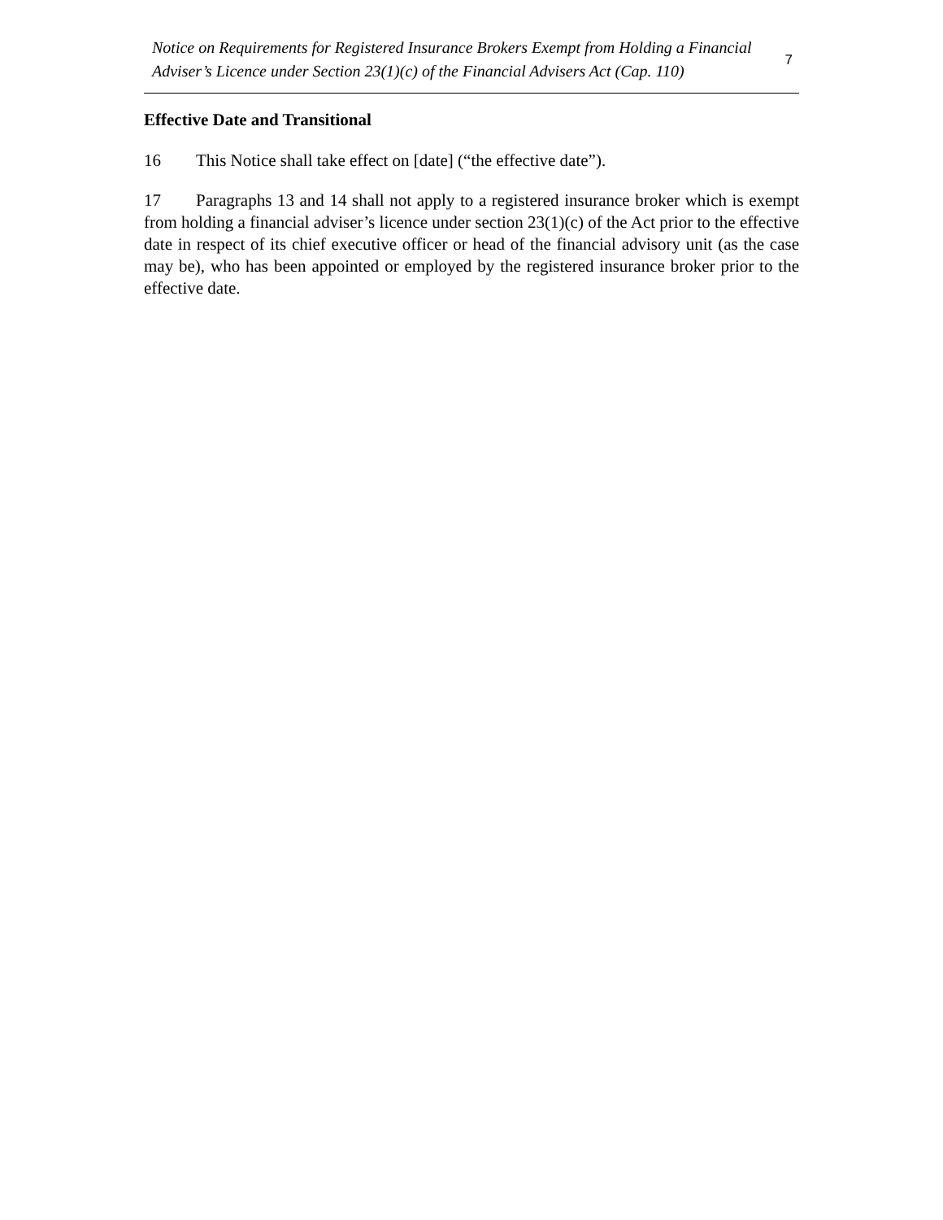Notice on Requirements for Registered Insurance Brokers Exempt from Holding a Financial Adviser’s Licence under Section 23(1)(c) of the Financial Advisers Act (Cap. 110) 7
Effective Date and Transitional
16 This Notice shall take effect on [date] (“the effective date”).
17 Paragraphs 13 and 14 shall not apply to a registered insurance broker which is exempt from holding a financial adviser’s licence under section 23(1)(c) of the Act prior to the effective date in respect of its chief executive officer or head of the financial advisory unit (as the case may be), who has been appointed or employed by the registered insurance broker prior to the effective date.